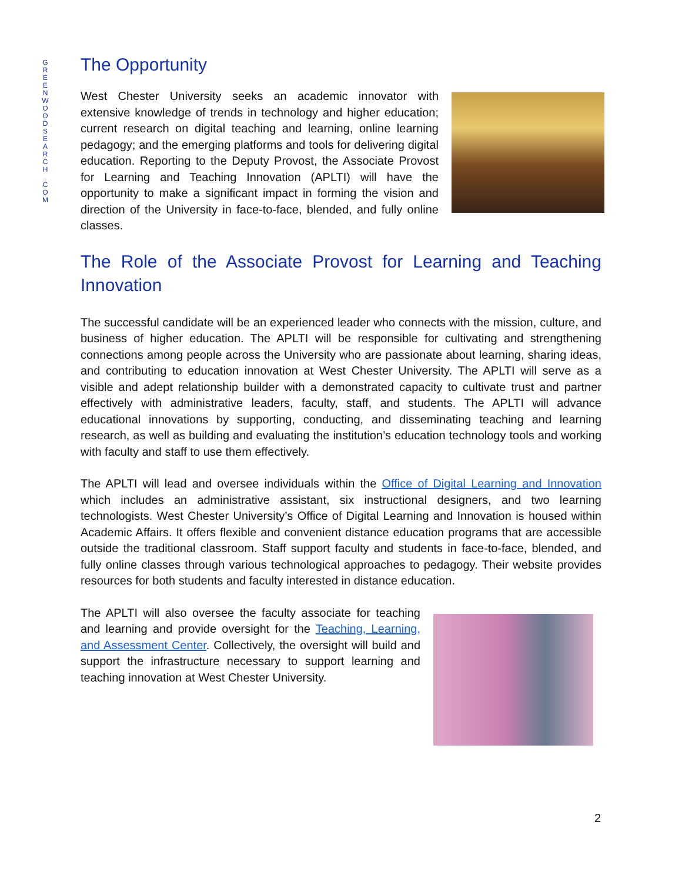G R E E N W O O D S E A R C H . C O M
The Opportunity
West Chester University seeks an academic innovator with extensive knowledge of trends in technology and higher education; current research on digital teaching and learning, online learning pedagogy; and the emerging platforms and tools for delivering digital education. Reporting to the Deputy Provost, the Associate Provost for Learning and Teaching Innovation (APLTI) will have the opportunity to make a significant impact in forming the vision and direction of the University in face-to-face, blended, and fully online classes.
The Role of the Associate Provost for Learning and Teaching Innovation
The successful candidate will be an experienced leader who connects with the mission, culture, and business of higher education. The APLTI will be responsible for cultivating and strengthening connections among people across the University who are passionate about learning, sharing ideas, and contributing to education innovation at West Chester University. The APLTI will serve as a visible and adept relationship builder with a demonstrated capacity to cultivate trust and partner effectively with administrative leaders, faculty, staff, and students. The APLTI will advance educational innovations by supporting, conducting, and disseminating teaching and learning research, as well as building and evaluating the institution’s education technology tools and working with faculty and staff to use them effectively.
The APLTI will lead and oversee individuals within the Office of Digital Learning and Innovation which includes an administrative assistant, six instructional designers, and two learning technologists. West Chester University’s Office of Digital Learning and Innovation is housed within Academic Affairs. It offers flexible and convenient distance education programs that are accessible outside the traditional classroom. Staff support faculty and students in face-to-face, blended, and fully online classes through various technological approaches to pedagogy. Their website provides resources for both students and faculty interested in distance education.
The APLTI will also oversee the faculty associate for teaching and learning and provide oversight for the Teaching, Learning, and Assessment Center. Collectively, the oversight will build and support the infrastructure necessary to support learning and teaching innovation at West Chester University.
2